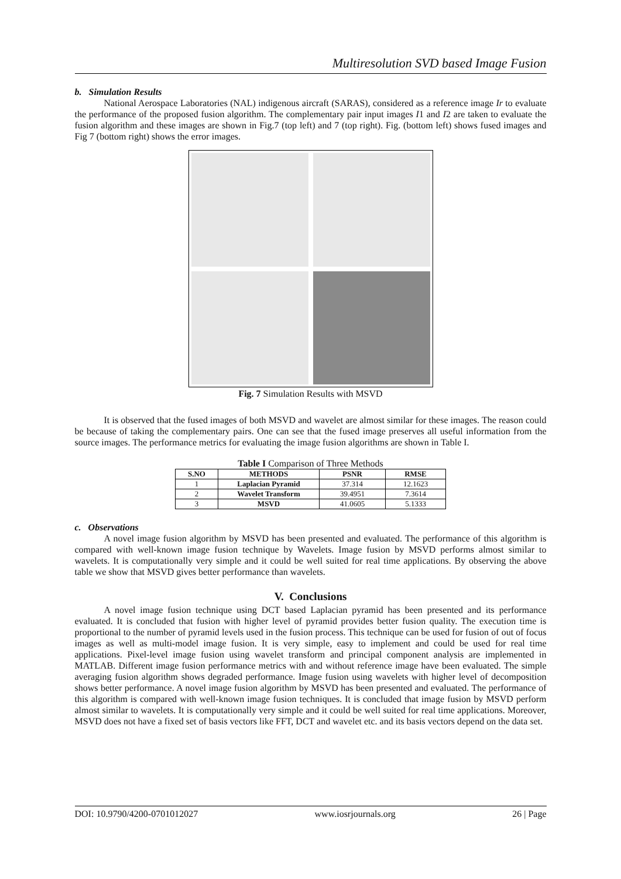Multiresolution SVD based Image Fusion
b. Simulation Results
National Aerospace Laboratories (NAL) indigenous aircraft (SARAS), considered as a reference image Ir to evaluate the performance of the proposed fusion algorithm. The complementary pair input images I1 and I2 are taken to evaluate the fusion algorithm and these images are shown in Fig.7 (top left) and 7 (top right). Fig. (bottom left) shows fused images and Fig 7 (bottom right) shows the error images.
Fig. 7 Simulation Results with MSVD
It is observed that the fused images of both MSVD and wavelet are almost similar for these images. The reason could be because of taking the complementary pairs. One can see that the fused image preserves all useful information from the source images. The performance metrics for evaluating the image fusion algorithms are shown in Table I.
Table I Comparison of Three Methods
| S.NO | METHODS | PSNR | RMSE |
| --- | --- | --- | --- |
| 1 | Laplacian Pyramid | 37.314 | 12.1623 |
| 2 | Wavelet Transform | 39.4951 | 7.3614 |
| 3 | MSVD | 41.0605 | 5.1333 |
c. Observations
A novel image fusion algorithm by MSVD has been presented and evaluated. The performance of this algorithm is compared with well-known image fusion technique by Wavelets. Image fusion by MSVD performs almost similar to wavelets. It is computationally very simple and it could be well suited for real time applications. By observing the above table we show that MSVD gives better performance than wavelets.
V. Conclusions
A novel image fusion technique using DCT based Laplacian pyramid has been presented and its performance evaluated. It is concluded that fusion with higher level of pyramid provides better fusion quality. The execution time is proportional to the number of pyramid levels used in the fusion process. This technique can be used for fusion of out of focus images as well as multi-model image fusion. It is very simple, easy to implement and could be used for real time applications. Pixel-level image fusion using wavelet transform and principal component analysis are implemented in MATLAB. Different image fusion performance metrics with and without reference image have been evaluated. The simple averaging fusion algorithm shows degraded performance. Image fusion using wavelets with higher level of decomposition shows better performance. A novel image fusion algorithm by MSVD has been presented and evaluated. The performance of this algorithm is compared with well-known image fusion techniques. It is concluded that image fusion by MSVD perform almost similar to wavelets. It is computationally very simple and it could be well suited for real time applications. Moreover, MSVD does not have a fixed set of basis vectors like FFT, DCT and wavelet etc. and its basis vectors depend on the data set.
DOI: 10.9790/4200-0701012027 www.iosrjournals.org 26 | Page